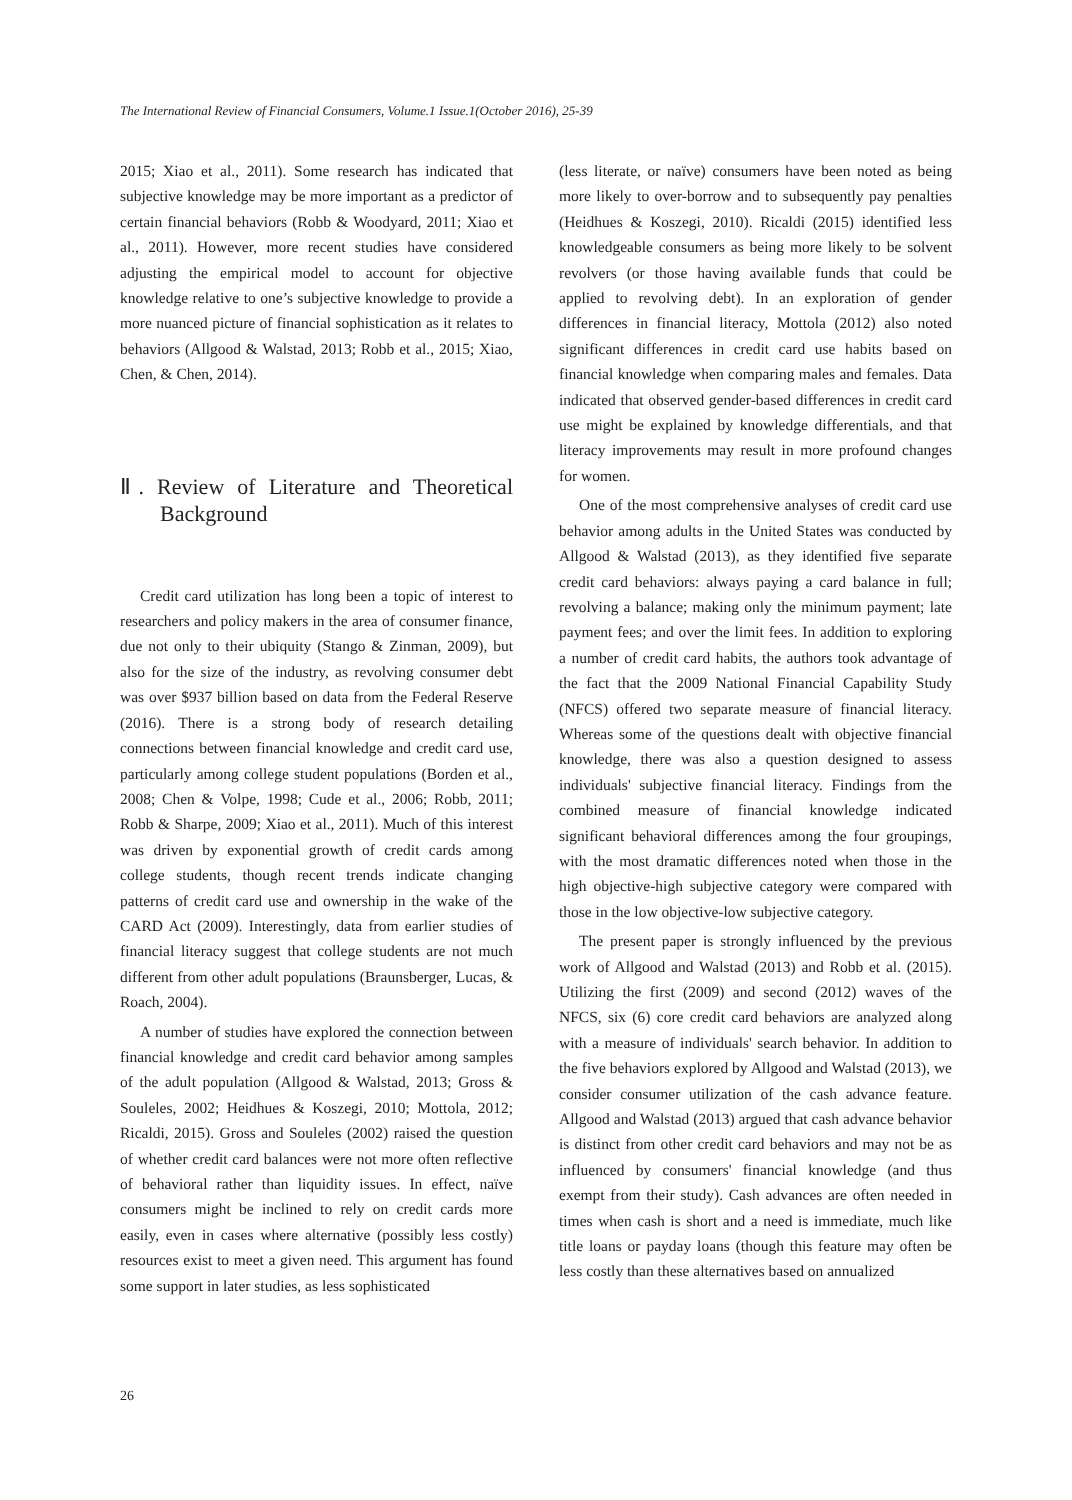The International Review of Financial Consumers, Volume.1 Issue.1(October 2016), 25-39
2015; Xiao et al., 2011). Some research has indicated that subjective knowledge may be more important as a predictor of certain financial behaviors (Robb & Woodyard, 2011; Xiao et al., 2011). However, more recent studies have considered adjusting the empirical model to account for objective knowledge relative to one’s subjective knowledge to provide a more nuanced picture of financial sophistication as it relates to behaviors (Allgood & Walstad, 2013; Robb et al., 2015; Xiao, Chen, & Chen, 2014).
Ⅱ. Review of Literature and Theoretical Background
Credit card utilization has long been a topic of interest to researchers and policy makers in the area of consumer finance, due not only to their ubiquity (Stango & Zinman, 2009), but also for the size of the industry, as revolving consumer debt was over $937 billion based on data from the Federal Reserve (2016). There is a strong body of research detailing connections between financial knowledge and credit card use, particularly among college student populations (Borden et al., 2008; Chen & Volpe, 1998; Cude et al., 2006; Robb, 2011; Robb & Sharpe, 2009; Xiao et al., 2011). Much of this interest was driven by exponential growth of credit cards among college students, though recent trends indicate changing patterns of credit card use and ownership in the wake of the CARD Act (2009). Interestingly, data from earlier studies of financial literacy suggest that college students are not much different from other adult populations (Braunsberger, Lucas, & Roach, 2004).
A number of studies have explored the connection between financial knowledge and credit card behavior among samples of the adult population (Allgood & Walstad, 2013; Gross & Souleles, 2002; Heidhues & Koszegi, 2010; Mottola, 2012; Ricaldi, 2015). Gross and Souleles (2002) raised the question of whether credit card balances were not more often reflective of behavioral rather than liquidity issues. In effect, naïve consumers might be inclined to rely on credit cards more easily, even in cases where alternative (possibly less costly) resources exist to meet a given need. This argument has found some support in later studies, as less sophisticated
(less literate, or naïve) consumers have been noted as being more likely to over-borrow and to subsequently pay penalties (Heidhues & Koszegi, 2010). Ricaldi (2015) identified less knowledgeable consumers as being more likely to be solvent revolvers (or those having available funds that could be applied to revolving debt). In an exploration of gender differences in financial literacy, Mottola (2012) also noted significant differences in credit card use habits based on financial knowledge when comparing males and females. Data indicated that observed gender-based differences in credit card use might be explained by knowledge differentials, and that literacy improvements may result in more profound changes for women.
One of the most comprehensive analyses of credit card use behavior among adults in the United States was conducted by Allgood & Walstad (2013), as they identified five separate credit card behaviors: always paying a card balance in full; revolving a balance; making only the minimum payment; late payment fees; and over the limit fees. In addition to exploring a number of credit card habits, the authors took advantage of the fact that the 2009 National Financial Capability Study (NFCS) offered two separate measure of financial literacy. Whereas some of the questions dealt with objective financial knowledge, there was also a question designed to assess individuals' subjective financial literacy. Findings from the combined measure of financial knowledge indicated significant behavioral differences among the four groupings, with the most dramatic differences noted when those in the high objective-high subjective category were compared with those in the low objective-low subjective category.
The present paper is strongly influenced by the previous work of Allgood and Walstad (2013) and Robb et al. (2015). Utilizing the first (2009) and second (2012) waves of the NFCS, six (6) core credit card behaviors are analyzed along with a measure of individuals' search behavior. In addition to the five behaviors explored by Allgood and Walstad (2013), we consider consumer utilization of the cash advance feature. Allgood and Walstad (2013) argued that cash advance behavior is distinct from other credit card behaviors and may not be as influenced by consumers' financial knowledge (and thus exempt from their study). Cash advances are often needed in times when cash is short and a need is immediate, much like title loans or payday loans (though this feature may often be less costly than these alternatives based on annualized
26